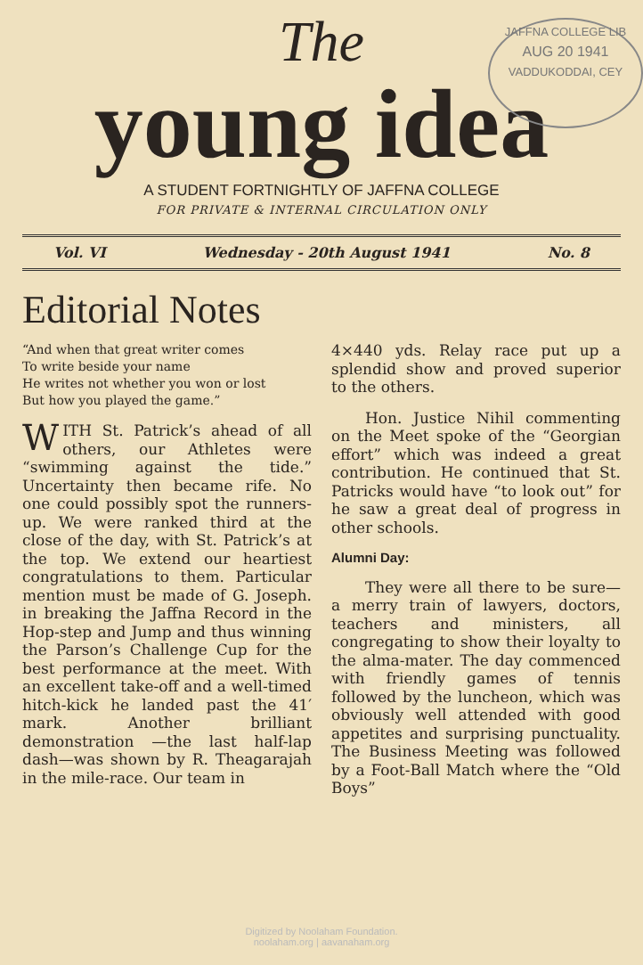JAFFNA COLLEGE LIB
AUG 20 1941
VADDUKODDAI, CEY
The
young idea
A STUDENT FORTNIGHTLY OF JAFFNA COLLEGE
FOR PRIVATE & INTERNAL CIRCULATION ONLY
Vol. VI Wednesday - 20th August 1941 No. 8
Editorial Notes
“And when that great writer comes
To write beside your name
He writes not whether you won or lost
But how you played the game.”
WITH St. Patrick’s ahead of all others, our Athletes were “swimming against the tide.” Uncertainty then became rife. No one could possibly spot the runners-up. We were ranked third at the close of the day, with St. Patrick’s at the top. We extend our heartiest congratulations to them. Particular mention must be made of G. Joseph. in breaking the Jaffna Record in the Hop-step and Jump and thus winning the Parson’s Challenge Cup for the best performance at the meet. With an excellent take-off and a well-timed hitch-kick he landed past the 41′ mark. Another brilliant demonstration —the last half-lap dash—was shown by R. Theagarajah in the mile-race. Our team in
4×440 yds. Relay race put up a splendid show and proved superior to the others.
Hon. Justice Nihil commenting on the Meet spoke of the “Georgian effort” which was indeed a great contribution. He continued that St. Patricks would have “to look out” for he saw a great deal of progress in other schools.
Alumni Day:
They were all there to be sure—a merry train of lawyers, doctors, teachers and ministers, all congregating to show their loyalty to the alma-mater. The day commenced with friendly games of tennis followed by the luncheon, which was obviously well attended with good appetites and surprising punctuality. The Business Meeting was followed by a Foot-Ball Match where the “Old Boys”
Digitized by Noolaham Foundation.
noolaham.org | aavanaham.org